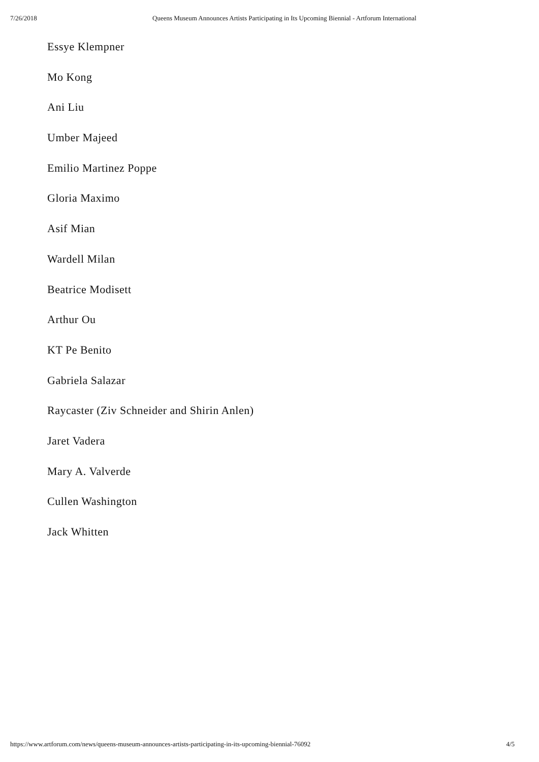7/26/2018 Queens Museum Announces Artists Participating in Its Upcoming Biennial - Artforum International
Essye Klempner
Mo Kong
Ani Liu
Umber Majeed
Emilio Martinez Poppe
Gloria Maximo
Asif Mian
Wardell Milan
Beatrice Modisett
Arthur Ou
KT Pe Benito
Gabriela Salazar
Raycaster (Ziv Schneider and Shirin Anlen)
Jaret Vadera
Mary A. Valverde
Cullen Washington
Jack Whitten
https://www.artforum.com/news/queens-museum-announces-artists-participating-in-its-upcoming-biennial-76092 4/5